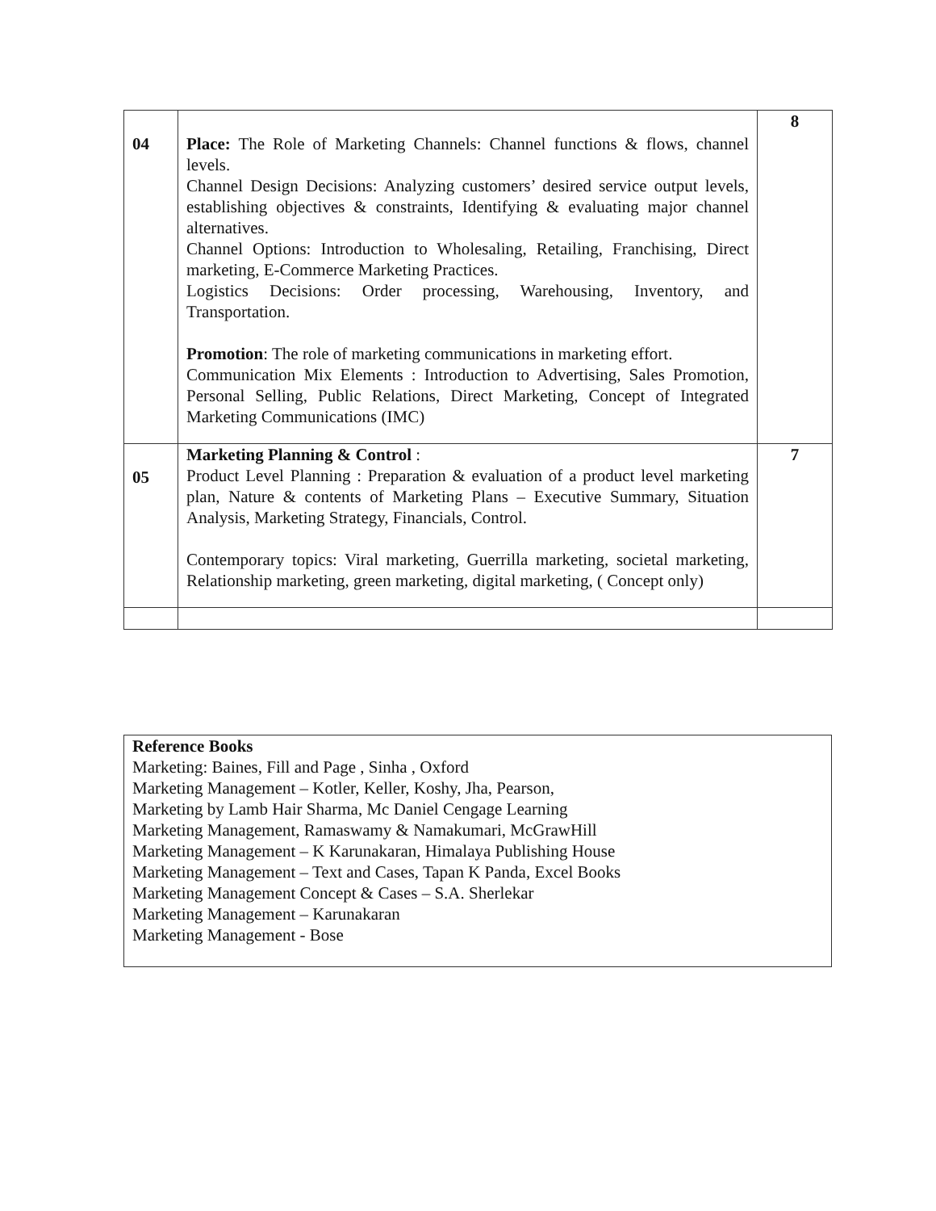| 04 | Place: The Role of Marketing Channels: Channel functions & flows, channel levels. Channel Design Decisions: Analyzing customers’ desired service output levels, establishing objectives & constraints, Identifying & evaluating major channel alternatives. Channel Options: Introduction to Wholesaling, Retailing, Franchising, Direct marketing, E-Commerce Marketing Practices. Logistics Decisions: Order processing, Warehousing, Inventory, and Transportation. Promotion : The role of marketing communications in marketing effort. Communication Mix Elements : Introduction to Advertising, Sales Promotion, Personal Selling, Public Relations, Direct Marketing, Concept of Integrated Marketing Communications (IMC) | 8 |
| 05 | Marketing Planning & Control : Product Level Planning : Preparation & evaluation of a product level marketing plan, Nature & contents of Marketing Plans – Executive Summary, Situation Analysis, Marketing Strategy, Financials, Control. Contemporary topics: Viral marketing, Guerrilla marketing, societal marketing, Relationship marketing, green marketing, digital marketing, ( Concept only) | 7 |
Reference Books
Marketing: Baines, Fill and Page , Sinha , Oxford
Marketing Management – Kotler, Keller, Koshy, Jha, Pearson,
Marketing by Lamb Hair Sharma, Mc Daniel Cengage Learning
Marketing Management, Ramaswamy & Namakumari, McGrawHill
Marketing Management – K Karunakaran, Himalaya Publishing House
Marketing Management – Text and Cases, Tapan K Panda, Excel Books
Marketing Management Concept & Cases – S.A. Sherlekar
Marketing Management – Karunakaran
Marketing Management - Bose